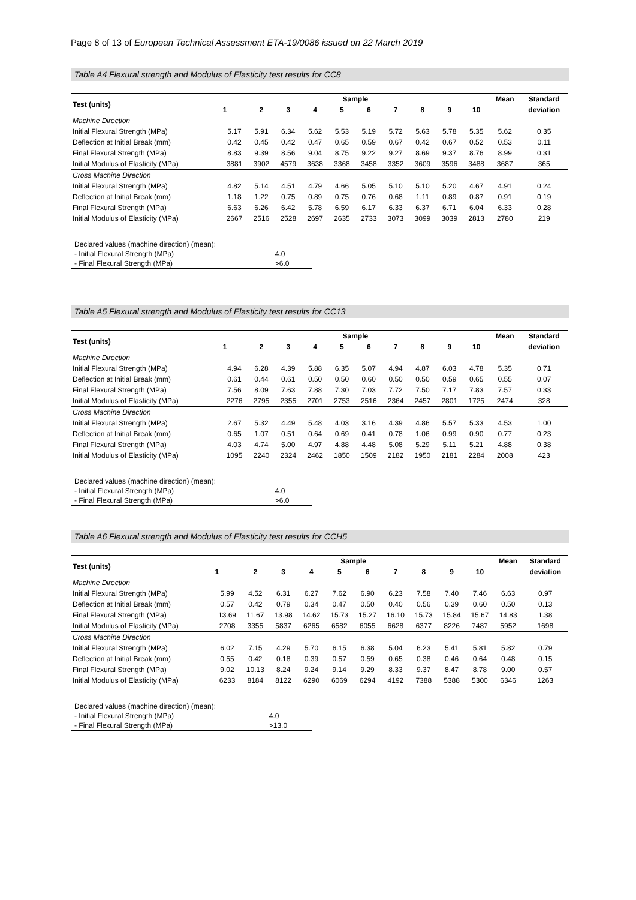Page 8 of 13 of European Technical Assessment ETA-19/0086 issued on 22 March 2019
Table A4 Flexural strength and Modulus of Elasticity test results for CC8
| Test (units) | Sample | | | | | | | | | | Mean | Standard |
| --- | --- | --- | --- | --- | --- | --- | --- | --- | --- | --- | --- | --- |
| | 1 | 2 | 3 | 4 | 5 | 6 | 7 | 8 | 9 | 10 | | deviation |
| Machine Direction | | | | | | | | | | | | |
| Initial Flexural Strength (MPa) | 5.17 | 5.91 | 6.34 | 5.62 | 5.53 | 5.19 | 5.72 | 5.63 | 5.78 | 5.35 | 5.62 | 0.35 |
| Deflection at Initial Break (mm) | 0.42 | 0.45 | 0.42 | 0.47 | 0.65 | 0.59 | 0.67 | 0.42 | 0.67 | 0.52 | 0.53 | 0.11 |
| Final Flexural Strength (MPa) | 8.83 | 9.39 | 8.56 | 9.04 | 8.75 | 9.22 | 9.27 | 8.69 | 9.37 | 8.76 | 8.99 | 0.31 |
| Initial Modulus of Elasticity (MPa) | 3881 | 3902 | 4579 | 3638 | 3368 | 3458 | 3352 | 3609 | 3596 | 3488 | 3687 | 365 |
| Cross Machine Direction | | | | | | | | | | | | |
| Initial Flexural Strength (MPa) | 4.82 | 5.14 | 4.51 | 4.79 | 4.66 | 5.05 | 5.10 | 5.10 | 5.20 | 4.67 | 4.91 | 0.24 |
| Deflection at Initial Break (mm) | 1.18 | 1.22 | 0.75 | 0.89 | 0.75 | 0.76 | 0.68 | 1.11 | 0.89 | 0.87 | 0.91 | 0.19 |
| Final Flexural Strength (MPa) | 6.63 | 6.26 | 6.42 | 5.78 | 6.59 | 6.17 | 6.33 | 6.37 | 6.71 | 6.04 | 6.33 | 0.28 |
| Initial Modulus of Elasticity (MPa) | 2667 | 2516 | 2528 | 2697 | 2635 | 2733 | 3073 | 3099 | 3039 | 2813 | 2780 | 219 |
| Declared values (machine direction) (mean): | |
| - Initial Flexural Strength (MPa) | 4.0 |
| - Final Flexural Strength (MPa) | >6.0 |
Table A5 Flexural strength and Modulus of Elasticity test results for CC13
| Test (units) | Sample | | | | | | | | | | Mean | Standard |
| --- | --- | --- | --- | --- | --- | --- | --- | --- | --- | --- | --- | --- |
| | 1 | 2 | 3 | 4 | 5 | 6 | 7 | 8 | 9 | 10 | | deviation |
| Machine Direction | | | | | | | | | | | | |
| Initial Flexural Strength (MPa) | 4.94 | 6.28 | 4.39 | 5.88 | 6.35 | 5.07 | 4.94 | 4.87 | 6.03 | 4.78 | 5.35 | 0.71 |
| Deflection at Initial Break (mm) | 0.61 | 0.44 | 0.61 | 0.50 | 0.50 | 0.60 | 0.50 | 0.50 | 0.59 | 0.65 | 0.55 | 0.07 |
| Final Flexural Strength (MPa) | 7.56 | 8.09 | 7.63 | 7.88 | 7.30 | 7.03 | 7.72 | 7.50 | 7.17 | 7.83 | 7.57 | 0.33 |
| Initial Modulus of Elasticity (MPa) | 2276 | 2795 | 2355 | 2701 | 2753 | 2516 | 2364 | 2457 | 2801 | 1725 | 2474 | 328 |
| Cross Machine Direction | | | | | | | | | | | | |
| Initial Flexural Strength (MPa) | 2.67 | 5.32 | 4.49 | 5.48 | 4.03 | 3.16 | 4.39 | 4.86 | 5.57 | 5.33 | 4.53 | 1.00 |
| Deflection at Initial Break (mm) | 0.65 | 1.07 | 0.51 | 0.64 | 0.69 | 0.41 | 0.78 | 1.06 | 0.99 | 0.90 | 0.77 | 0.23 |
| Final Flexural Strength (MPa) | 4.03 | 4.74 | 5.00 | 4.97 | 4.88 | 4.48 | 5.08 | 5.29 | 5.11 | 5.21 | 4.88 | 0.38 |
| Initial Modulus of Elasticity (MPa) | 1095 | 2240 | 2324 | 2462 | 1850 | 1509 | 2182 | 1950 | 2181 | 2284 | 2008 | 423 |
| Declared values (machine direction) (mean): | |
| - Initial Flexural Strength (MPa) | 4.0 |
| - Final Flexural Strength (MPa) | >6.0 |
Table A6 Flexural strength and Modulus of Elasticity test results for CCH5
| Test (units) | Sample | | | | | | | | | | Mean | Standard |
| --- | --- | --- | --- | --- | --- | --- | --- | --- | --- | --- | --- | --- |
| | 1 | 2 | 3 | 4 | 5 | 6 | 7 | 8 | 9 | 10 | | deviation |
| Machine Direction | | | | | | | | | | | | |
| Initial Flexural Strength (MPa) | 5.99 | 4.52 | 6.31 | 6.27 | 7.62 | 6.90 | 6.23 | 7.58 | 7.40 | 7.46 | 6.63 | 0.97 |
| Deflection at Initial Break (mm) | 0.57 | 0.42 | 0.79 | 0.34 | 0.47 | 0.50 | 0.40 | 0.56 | 0.39 | 0.60 | 0.50 | 0.13 |
| Final Flexural Strength (MPa) | 13.69 | 11.67 | 13.98 | 14.62 | 15.73 | 15.27 | 16.10 | 15.73 | 15.84 | 15.67 | 14.83 | 1.38 |
| Initial Modulus of Elasticity (MPa) | 2708 | 3355 | 5837 | 6265 | 6582 | 6055 | 6628 | 6377 | 8226 | 7487 | 5952 | 1698 |
| Cross Machine Direction | | | | | | | | | | | | |
| Initial Flexural Strength (MPa) | 6.02 | 7.15 | 4.29 | 5.70 | 6.15 | 6.38 | 5.04 | 6.23 | 5.41 | 5.81 | 5.82 | 0.79 |
| Deflection at Initial Break (mm) | 0.55 | 0.42 | 0.18 | 0.39 | 0.57 | 0.59 | 0.65 | 0.38 | 0.46 | 0.64 | 0.48 | 0.15 |
| Final Flexural Strength (MPa) | 9.02 | 10.13 | 8.24 | 9.24 | 9.14 | 9.29 | 8.33 | 9.37 | 8.47 | 8.78 | 9.00 | 0.57 |
| Initial Modulus of Elasticity (MPa) | 6233 | 8184 | 8122 | 6290 | 6069 | 6294 | 4192 | 7388 | 5388 | 5300 | 6346 | 1263 |
| Declared values (machine direction) (mean): | |
| - Initial Flexural Strength (MPa) | 4.0 |
| - Final Flexural Strength (MPa) | >13.0 |